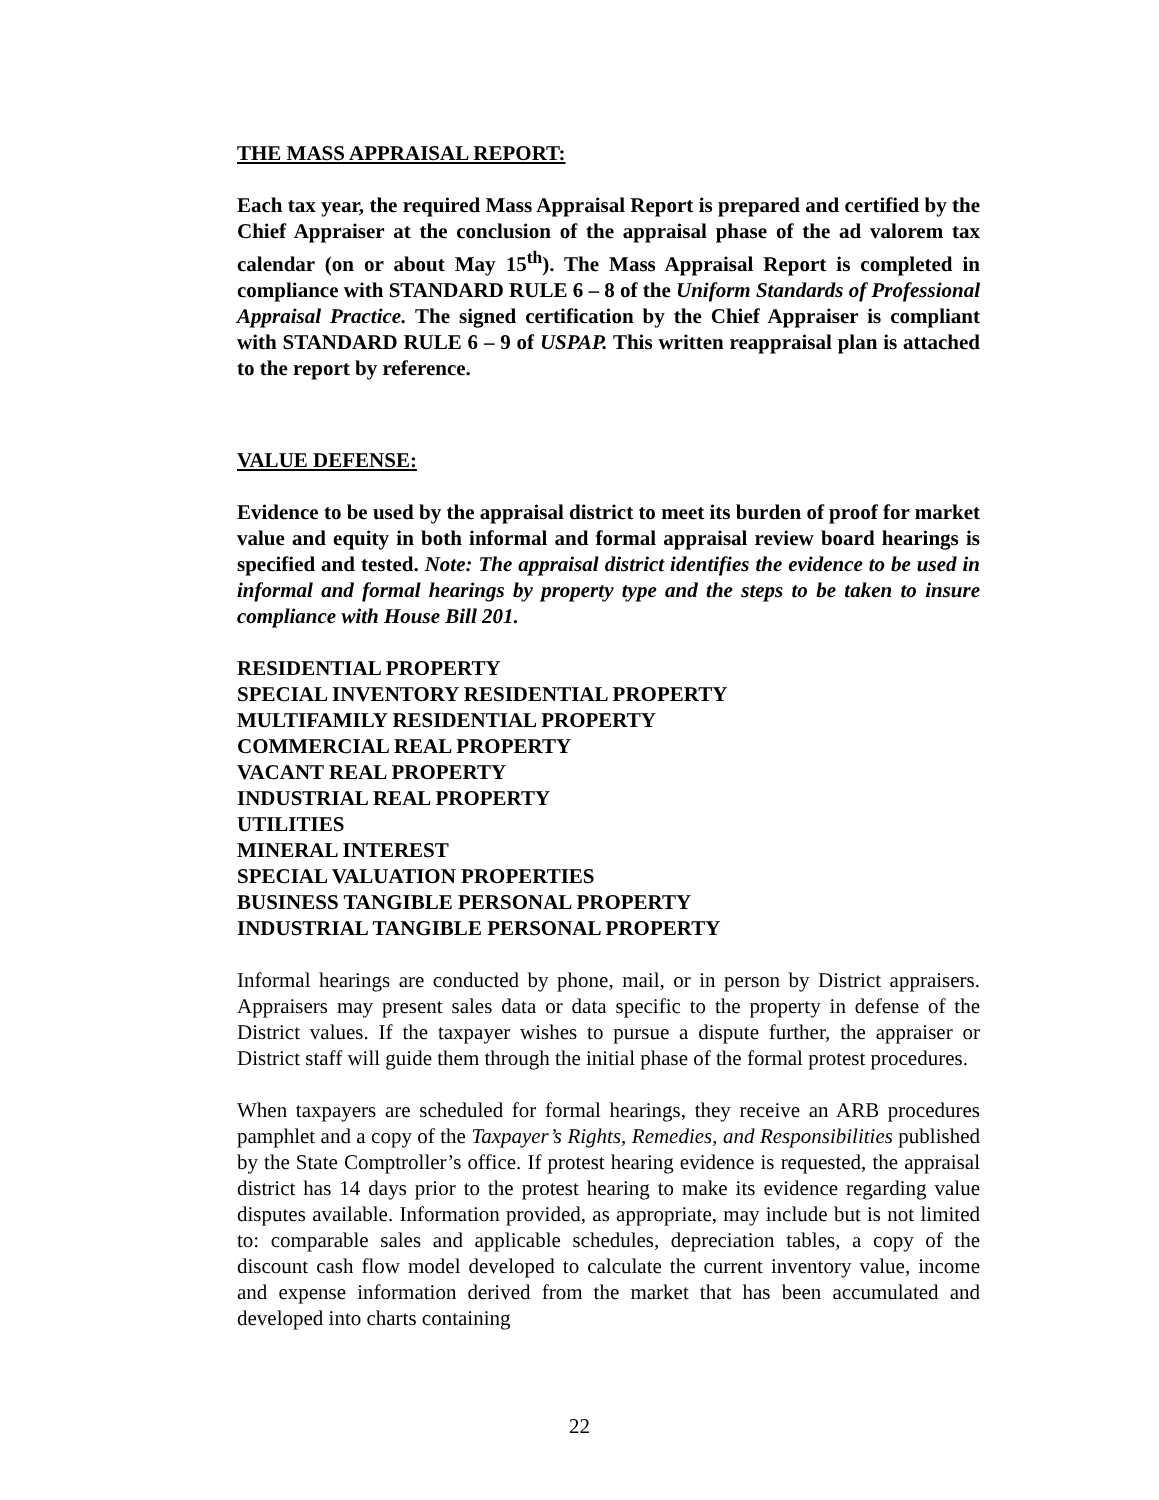THE MASS APPRAISAL REPORT:
Each tax year, the required Mass Appraisal Report is prepared and certified by the Chief Appraiser at the conclusion of the appraisal phase of the ad valorem tax calendar (on or about May 15<sup>th</sup>). The Mass Appraisal Report is completed in compliance with STANDARD RULE 6 – 8 of the Uniform Standards of Professional Appraisal Practice. The signed certification by the Chief Appraiser is compliant with STANDARD RULE 6 – 9 of USPAP. This written reappraisal plan is attached to the report by reference.
VALUE DEFENSE:
Evidence to be used by the appraisal district to meet its burden of proof for market value and equity in both informal and formal appraisal review board hearings is specified and tested. Note: The appraisal district identifies the evidence to be used in informal and formal hearings by property type and the steps to be taken to insure compliance with House Bill 201.
RESIDENTIAL PROPERTY
SPECIAL INVENTORY RESIDENTIAL PROPERTY
MULTIFAMILY RESIDENTIAL PROPERTY
COMMERCIAL REAL PROPERTY
VACANT REAL PROPERTY
INDUSTRIAL REAL PROPERTY
UTILITIES
MINERAL INTEREST
SPECIAL VALUATION PROPERTIES
BUSINESS TANGIBLE PERSONAL PROPERTY
INDUSTRIAL TANGIBLE PERSONAL PROPERTY
Informal hearings are conducted by phone, mail, or in person by District appraisers. Appraisers may present sales data or data specific to the property in defense of the District values. If the taxpayer wishes to pursue a dispute further, the appraiser or District staff will guide them through the initial phase of the formal protest procedures.
When taxpayers are scheduled for formal hearings, they receive an ARB procedures pamphlet and a copy of the Taxpayer’s Rights, Remedies, and Responsibilities published by the State Comptroller’s office. If protest hearing evidence is requested, the appraisal district has 14 days prior to the protest hearing to make its evidence regarding value disputes available. Information provided, as appropriate, may include but is not limited to: comparable sales and applicable schedules, depreciation tables, a copy of the discount cash flow model developed to calculate the current inventory value, income and expense information derived from the market that has been accumulated and developed into charts containing
22